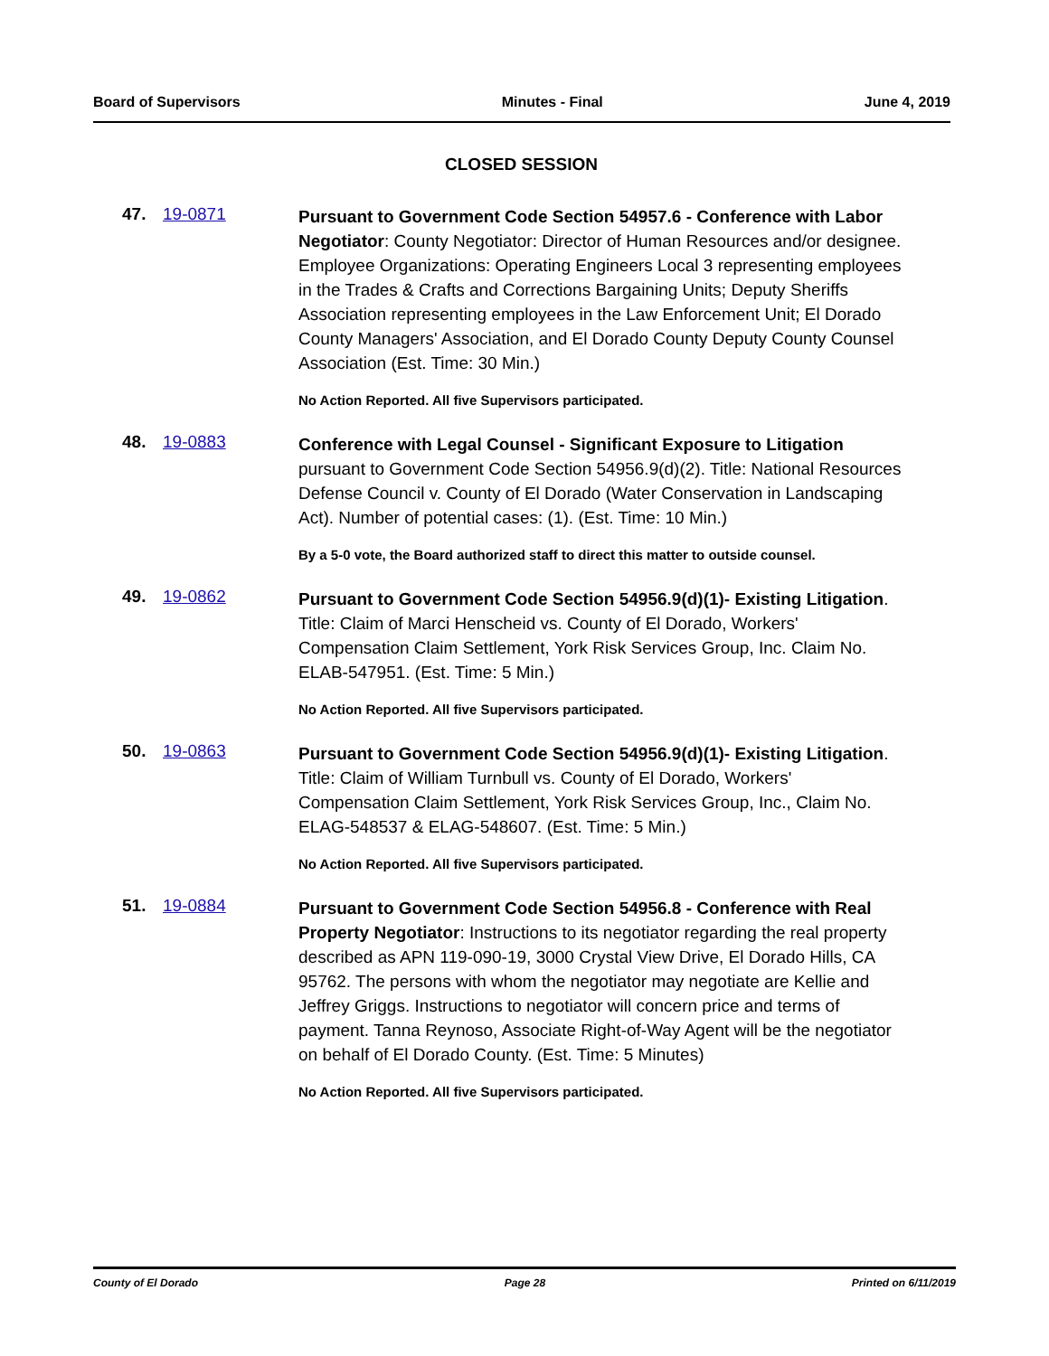Board of Supervisors Minutes - Final June 4, 2019
CLOSED SESSION
47. 19-0871
Pursuant to Government Code Section 54957.6 - Conference with Labor Negotiator: County Negotiator: Director of Human Resources and/or designee. Employee Organizations: Operating Engineers Local 3 representing employees in the Trades & Crafts and Corrections Bargaining Units; Deputy Sheriffs Association representing employees in the Law Enforcement Unit; El Dorado County Managers' Association, and El Dorado County Deputy County Counsel Association (Est. Time: 30 Min.)
No Action Reported. All five Supervisors participated.
48. 19-0883
Conference with Legal Counsel - Significant Exposure to Litigation pursuant to Government Code Section 54956.9(d)(2). Title: National Resources Defense Council v. County of El Dorado (Water Conservation in Landscaping Act). Number of potential cases: (1). (Est. Time: 10 Min.)
By a 5-0 vote, the Board authorized staff to direct this matter to outside counsel.
49. 19-0862
Pursuant to Government Code Section 54956.9(d)(1)- Existing Litigation. Title: Claim of Marci Henscheid vs. County of El Dorado, Workers' Compensation Claim Settlement, York Risk Services Group, Inc. Claim No. ELAB-547951. (Est. Time: 5 Min.)
No Action Reported. All five Supervisors participated.
50. 19-0863
Pursuant to Government Code Section 54956.9(d)(1)- Existing Litigation. Title: Claim of William Turnbull vs. County of El Dorado, Workers' Compensation Claim Settlement, York Risk Services Group, Inc., Claim No. ELAG-548537 & ELAG-548607. (Est. Time: 5 Min.)
No Action Reported. All five Supervisors participated.
51. 19-0884
Pursuant to Government Code Section 54956.8 - Conference with Real Property Negotiator: Instructions to its negotiator regarding the real property described as APN 119-090-19, 3000 Crystal View Drive, El Dorado Hills, CA 95762. The persons with whom the negotiator may negotiate are Kellie and Jeffrey Griggs. Instructions to negotiator will concern price and terms of payment. Tanna Reynoso, Associate Right-of-Way Agent will be the negotiator on behalf of El Dorado County. (Est. Time: 5 Minutes)
No Action Reported. All five Supervisors participated.
County of El Dorado Page 28 Printed on 6/11/2019